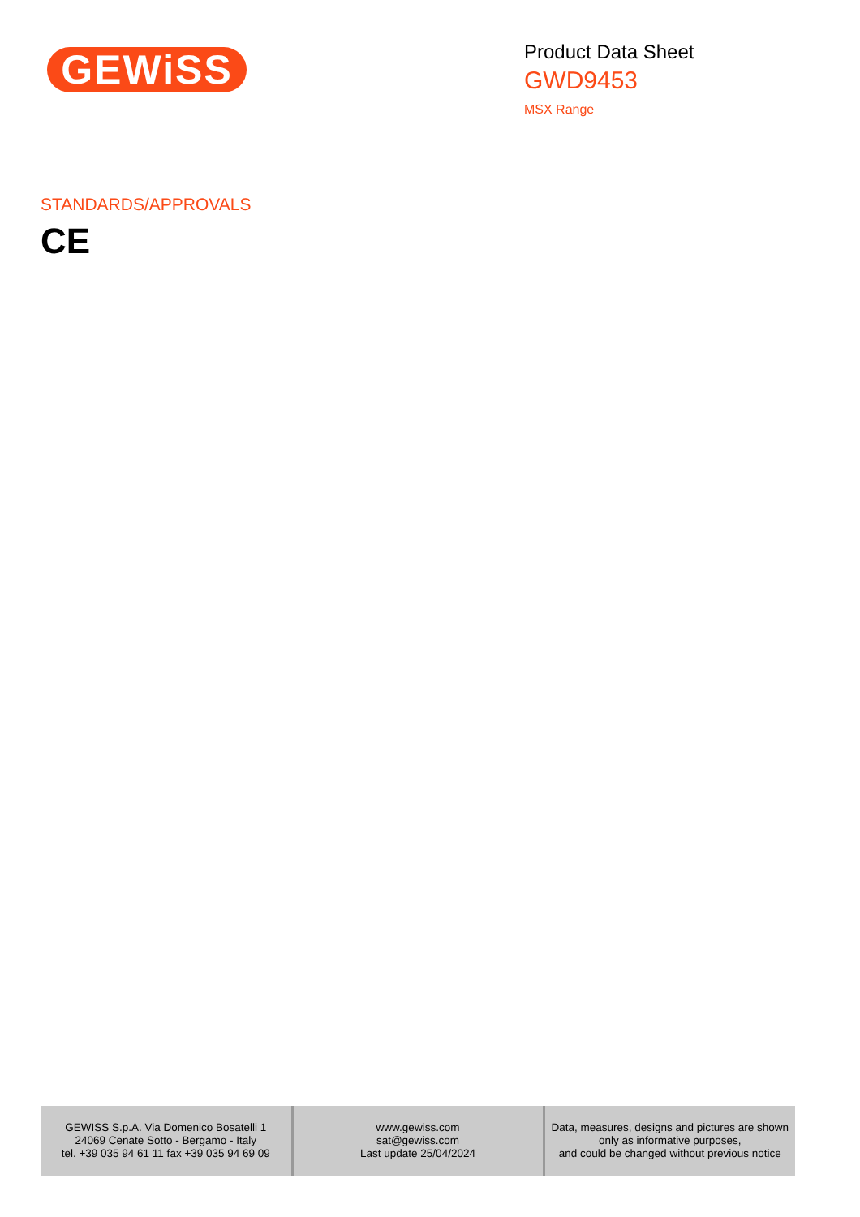GEWiSS
Product Data Sheet
GWD9453
MSX Range
STANDARDS/APPROVALS
CE
| GEWISS S.p.A. Via Domenico Bosatelli 1 24069 Cenate Sotto - Bergamo - Italy tel. +39 035 94 61 11 fax +39 035 94 69 09 | www.gewiss.com sat@gewiss.com Last update 25/04/2024 | Data, measures, designs and pictures are shown only as informative purposes, and could be changed without previous notice |